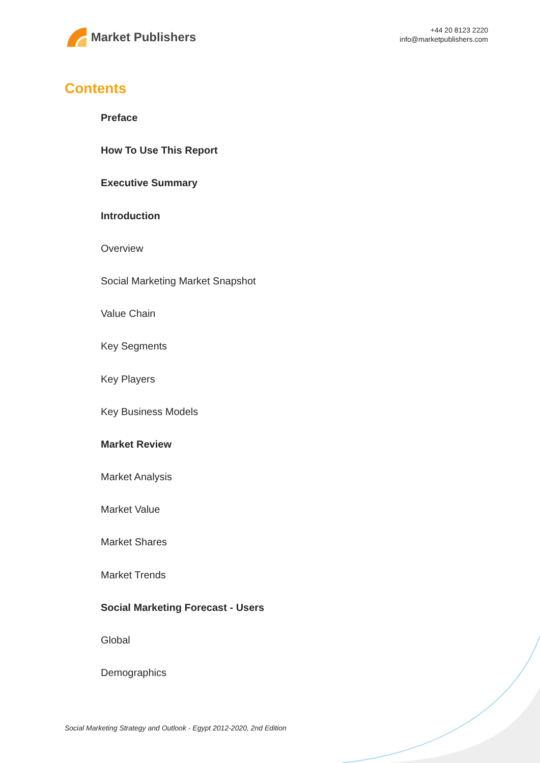Market Publishers
+44 20 8123 2220
info@marketpublishers.com
Contents
Preface
How To Use This Report
Executive Summary
Introduction
Overview
Social Marketing Market Snapshot
Value Chain
Key Segments
Key Players
Key Business Models
Market Review
Market Analysis
Market Value
Market Shares
Market Trends
Social Marketing Forecast - Users
Global
Demographics
Social Marketing Strategy and Outlook - Egypt 2012-2020, 2nd Edition